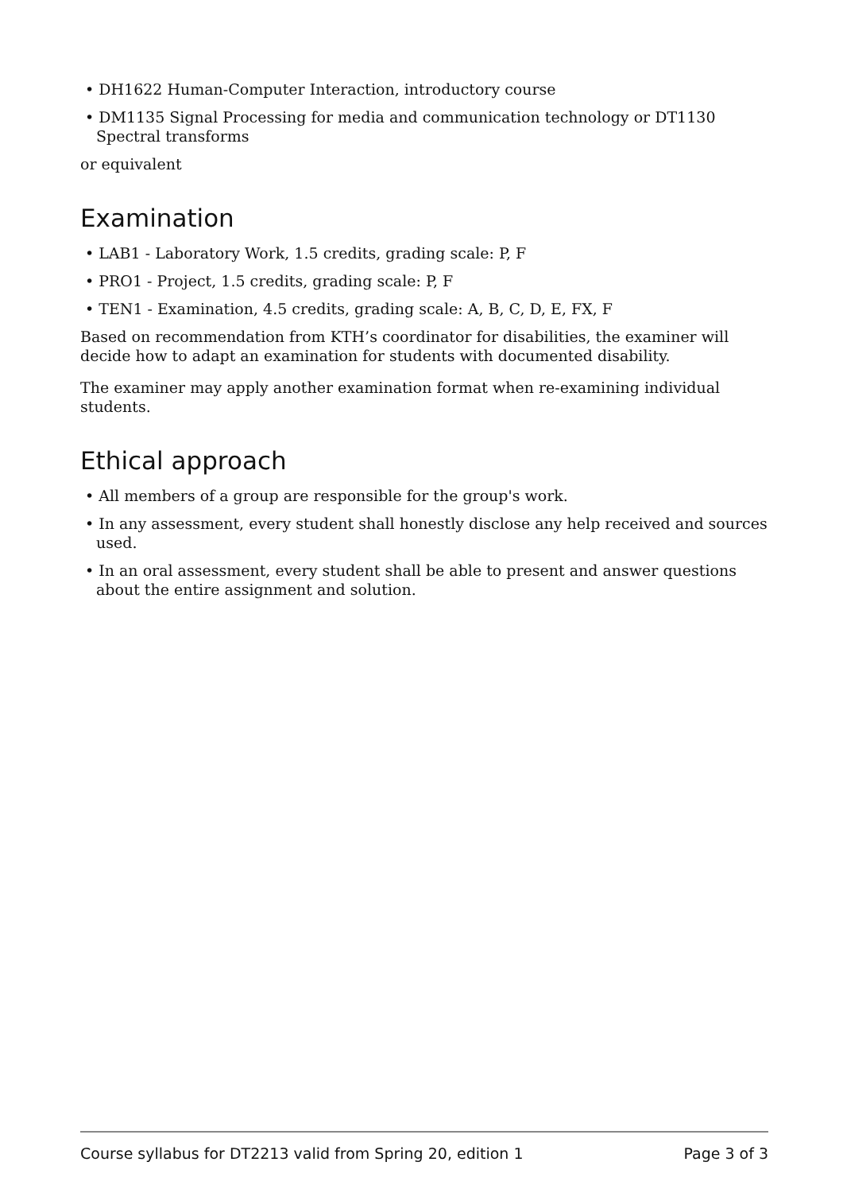• DH1622 Human-Computer Interaction, introductory course
• DM1135 Signal Processing for media and communication technology or DT1130 Spectral transforms
or equivalent
Examination
• LAB1 - Laboratory Work, 1.5 credits, grading scale: P, F
• PRO1 - Project, 1.5 credits, grading scale: P, F
• TEN1 - Examination, 4.5 credits, grading scale: A, B, C, D, E, FX, F
Based on recommendation from KTH’s coordinator for disabilities, the examiner will decide how to adapt an examination for students with documented disability.
The examiner may apply another examination format when re-examining individual students.
Ethical approach
• All members of a group are responsible for the group's work.
• In any assessment, every student shall honestly disclose any help received and sources used.
• In an oral assessment, every student shall be able to present and answer questions about the entire assignment and solution.
Course syllabus for DT2213 valid from Spring 20, edition 1 Page 3 of 3